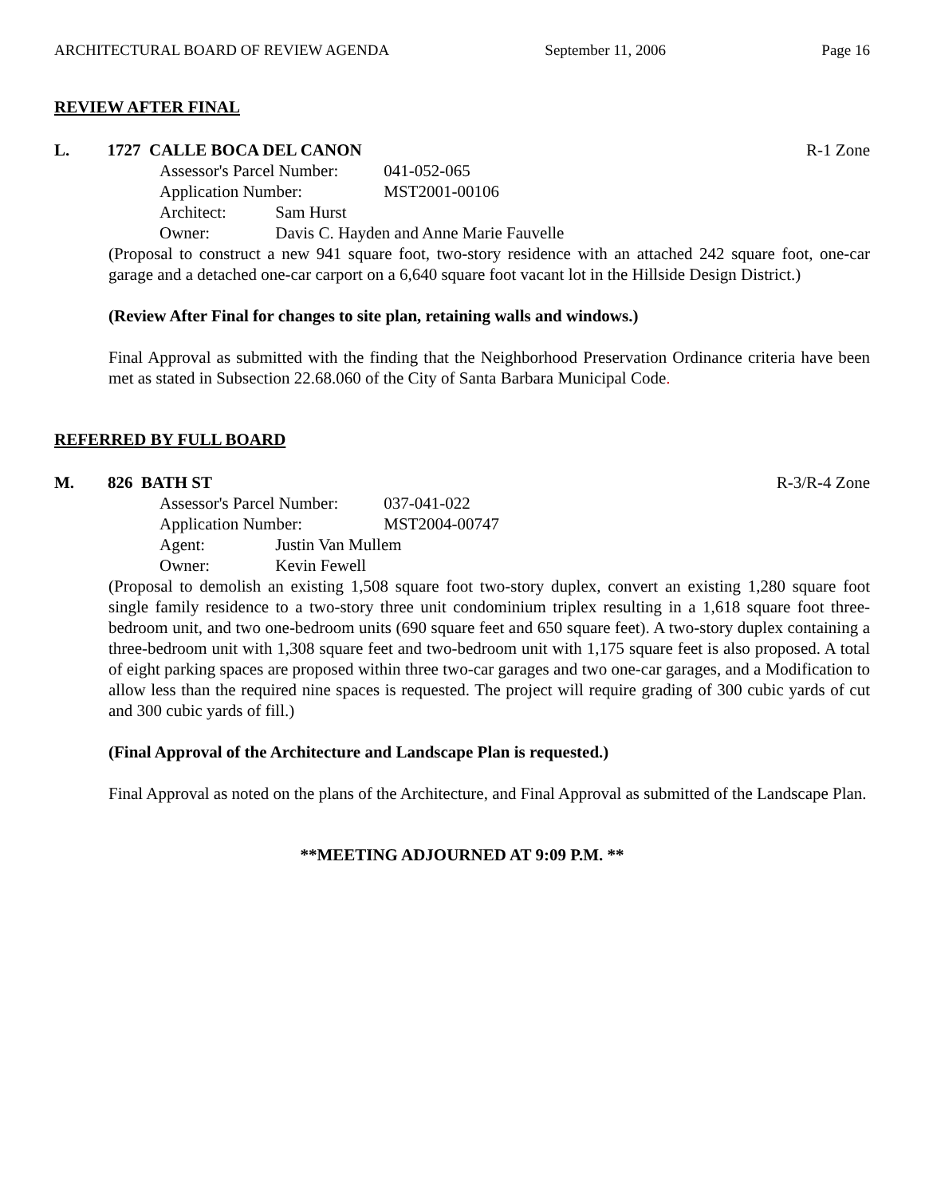ARCHITECTURAL BOARD OF REVIEW AGENDA September 11, 2006 Page 16
REVIEW AFTER FINAL
L. 1727 CALLE BOCA DEL CANON R-1 Zone
Assessor's Parcel Number: 041-052-065
Application Number: MST2001-00106
Architect: Sam Hurst
Owner: Davis C. Hayden and Anne Marie Fauvelle
(Proposal to construct a new 941 square foot, two-story residence with an attached 242 square foot, one-car garage and a detached one-car carport on a 6,640 square foot vacant lot in the Hillside Design District.)
(Review After Final for changes to site plan, retaining walls and windows.)
Final Approval as submitted with the finding that the Neighborhood Preservation Ordinance criteria have been met as stated in Subsection 22.68.060 of the City of Santa Barbara Municipal Code.
REFERRED BY FULL BOARD
M. 826 BATH ST R-3/R-4 Zone
Assessor's Parcel Number: 037-041-022
Application Number: MST2004-00747
Agent: Justin Van Mullem
Owner: Kevin Fewell
(Proposal to demolish an existing 1,508 square foot two-story duplex, convert an existing 1,280 square foot single family residence to a two-story three unit condominium triplex resulting in a 1,618 square foot three-bedroom unit, and two one-bedroom units (690 square feet and 650 square feet). A two-story duplex containing a three-bedroom unit with 1,308 square feet and two-bedroom unit with 1,175 square feet is also proposed. A total of eight parking spaces are proposed within three two-car garages and two one-car garages, and a Modification to allow less than the required nine spaces is requested. The project will require grading of 300 cubic yards of cut and 300 cubic yards of fill.)
(Final Approval of the Architecture and Landscape Plan is requested.)
Final Approval as noted on the plans of the Architecture, and Final Approval as submitted of the Landscape Plan.
**MEETING ADJOURNED AT 9:09 P.M. **